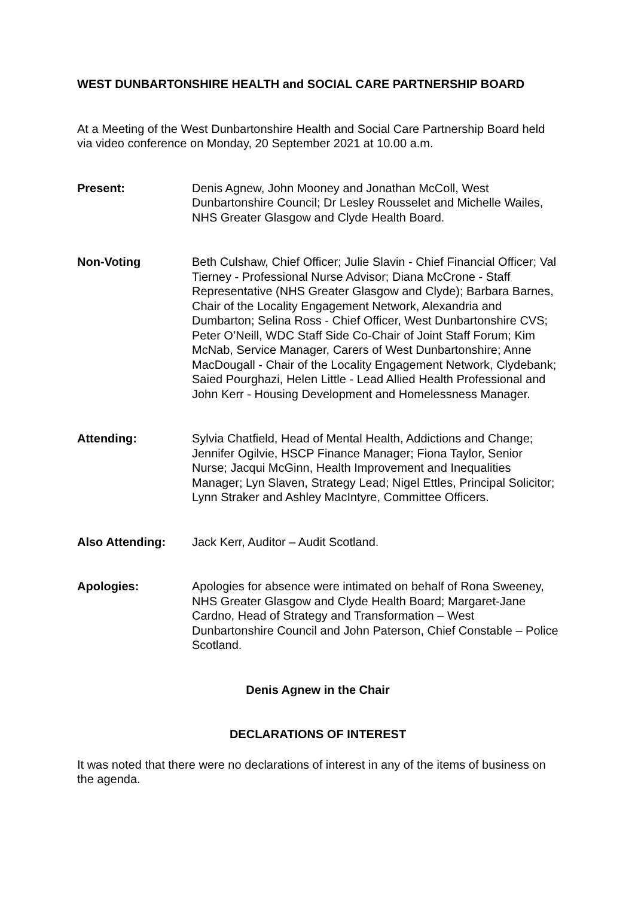WEST DUNBARTONSHIRE HEALTH and SOCIAL CARE PARTNERSHIP BOARD
At a Meeting of the West Dunbartonshire Health and Social Care Partnership Board held via video conference on Monday, 20 September 2021 at 10.00 a.m.
Present: Denis Agnew, John Mooney and Jonathan McColl, West Dunbartonshire Council; Dr Lesley Rousselet and Michelle Wailes, NHS Greater Glasgow and Clyde Health Board.
Non-Voting Beth Culshaw, Chief Officer; Julie Slavin - Chief Financial Officer; Val Tierney - Professional Nurse Advisor; Diana McCrone - Staff Representative (NHS Greater Glasgow and Clyde); Barbara Barnes, Chair of the Locality Engagement Network, Alexandria and Dumbarton; Selina Ross - Chief Officer, West Dunbartonshire CVS; Peter O’Neill, WDC Staff Side Co-Chair of Joint Staff Forum; Kim McNab, Service Manager, Carers of West Dunbartonshire; Anne MacDougall - Chair of the Locality Engagement Network, Clydebank; Saied Pourghazi, Helen Little - Lead Allied Health Professional and John Kerr - Housing Development and Homelessness Manager.
Attending: Sylvia Chatfield, Head of Mental Health, Addictions and Change; Jennifer Ogilvie, HSCP Finance Manager; Fiona Taylor, Senior Nurse; Jacqui McGinn, Health Improvement and Inequalities Manager; Lyn Slaven, Strategy Lead; Nigel Ettles, Principal Solicitor; Lynn Straker and Ashley MacIntyre, Committee Officers.
Also Attending: Jack Kerr, Auditor – Audit Scotland.
Apologies: Apologies for absence were intimated on behalf of Rona Sweeney, NHS Greater Glasgow and Clyde Health Board; Margaret-Jane Cardno, Head of Strategy and Transformation – West Dunbartonshire Council and John Paterson, Chief Constable – Police Scotland.
Denis Agnew in the Chair
DECLARATIONS OF INTEREST
It was noted that there were no declarations of interest in any of the items of business on the agenda.